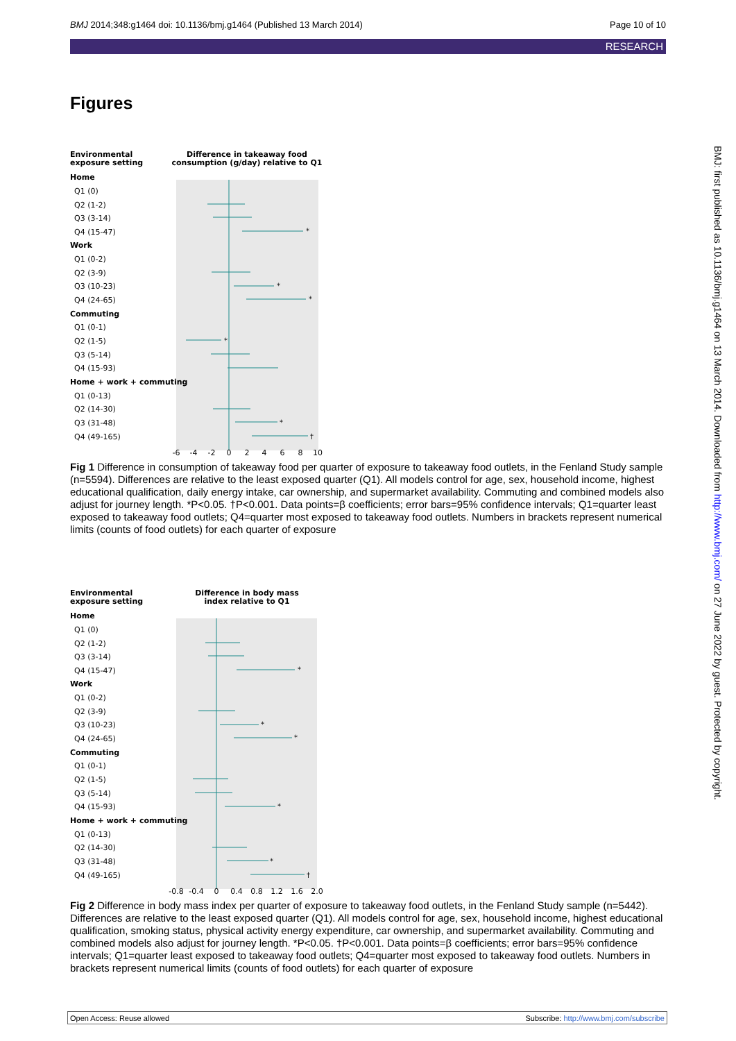BMJ 2014;348:g1464 doi: 10.1136/bmj.g1464 (Published 13 March 2014) Page 10 of 10
RESEARCH
Figures
BMJ: first published as 10.1136/bmj.g1464 on 13 March 2014. Downloaded from http://www.bmj.com/ on 27 June 2022 by guest. Protected by copyright.
Environmental
exposure setting
Difference in takeaway food
consumption (g/day) relative to Q1
Home
Q1 (0)
Q2 (1-2)
Q3 (3-14)
Q4 (15-47)
Work
Q1 (0-2)
Q2 (3-9)
Q3 (10-23)
Q4 (24-65)
Commuting
Q1 (0-1)
Q2 (1-5)
Q3 (5-14)
Q4 (15-93)
Home + work + commuting
Q1 (0-13)
Q2 (14-30)
Q3 (31-48)
Q4 (49-165)
*
*
*
*
*
†
-6
-4
-2
0
2
4
6
8
10
Fig 1 Difference in consumption of takeaway food per quarter of exposure to takeaway food outlets, in the Fenland Study sample (n=5594). Differences are relative to the least exposed quarter (Q1). All models control for age, sex, household income, highest educational qualification, daily energy intake, car ownership, and supermarket availability. Commuting and combined models also adjust for journey length. *P<0.05. †P<0.001. Data points=β coefficients; error bars=95% confidence intervals; Q1=quarter least exposed to takeaway food outlets; Q4=quarter most exposed to takeaway food outlets. Numbers in brackets represent numerical limits (counts of food outlets) for each quarter of exposure
Environmental
exposure setting
Difference in body mass
index relative to Q1
Home
Q1 (0)
Q2 (1-2)
Q3 (3-14)
Q4 (15-47)
Work
Q1 (0-2)
Q2 (3-9)
Q3 (10-23)
Q4 (24-65)
Commuting
Q1 (0-1)
Q2 (1-5)
Q3 (5-14)
Q4 (15-93)
Home + work + commuting
Q1 (0-13)
Q2 (14-30)
Q3 (31-48)
Q4 (49-165)
*
*
*
*
*
†
-0.8
-0.4
0
0.4
0.8
1.2
1.6
2.0
Fig 2 Difference in body mass index per quarter of exposure to takeaway food outlets, in the Fenland Study sample (n=5442). Differences are relative to the least exposed quarter (Q1). All models control for age, sex, household income, highest educational qualification, smoking status, physical activity energy expenditure, car ownership, and supermarket availability. Commuting and combined models also adjust for journey length. *P<0.05. †P<0.001. Data points=β coefficients; error bars=95% confidence intervals; Q1=quarter least exposed to takeaway food outlets; Q4=quarter most exposed to takeaway food outlets. Numbers in brackets represent numerical limits (counts of food outlets) for each quarter of exposure
Open Access: Reuse allowed Subscribe: http://www.bmj.com/subscribe